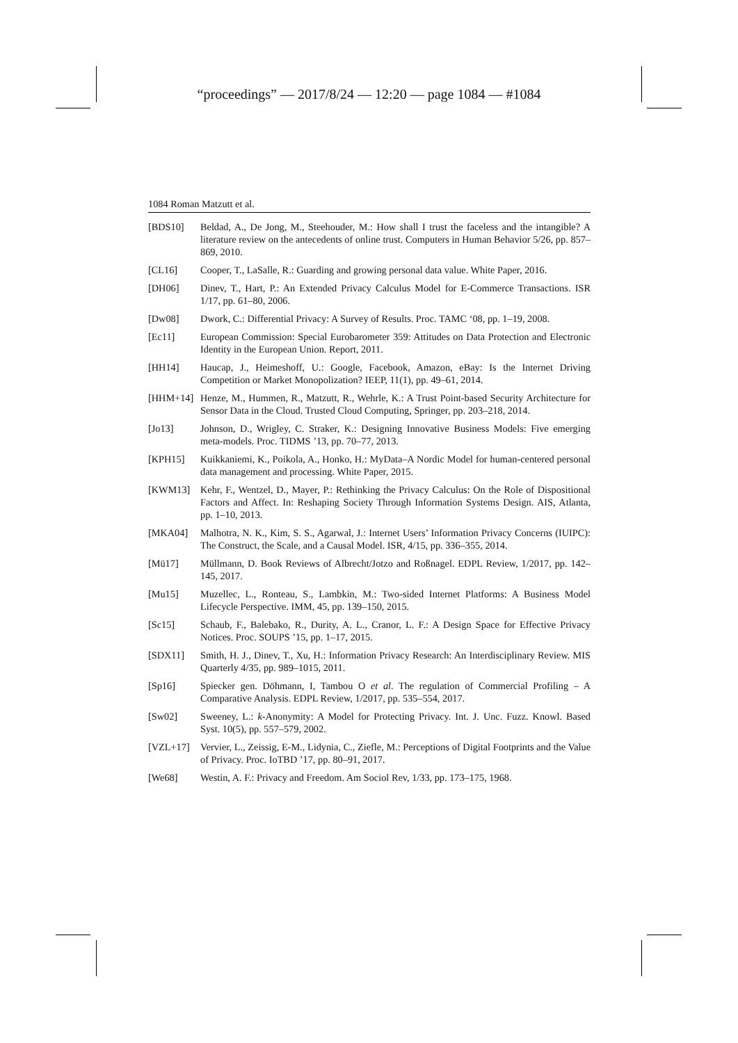“proceedings” — 2017/8/24 — 12:20 — page 1084 — #1084
1084 Roman Matzutt et al.
[BDS10] Beldad, A., De Jong, M., Steehouder, M.: How shall I trust the faceless and the intangible? A literature review on the antecedents of online trust. Computers in Human Behavior 5/26, pp. 857–869, 2010.
[CL16] Cooper, T., LaSalle, R.: Guarding and growing personal data value. White Paper, 2016.
[DH06] Dinev, T., Hart, P.: An Extended Privacy Calculus Model for E-Commerce Transactions. ISR 1/17, pp. 61–80, 2006.
[Dw08] Dwork, C.: Differential Privacy: A Survey of Results. Proc. TAMC ‘08, pp. 1–19, 2008.
[Ec11] European Commission: Special Eurobarometer 359: Attitudes on Data Protection and Electronic Identity in the European Union. Report, 2011.
[HH14] Haucap, J., Heimeshoff, U.: Google, Facebook, Amazon, eBay: Is the Internet Driving Competition or Market Monopolization? IEEP, 11(1), pp. 49–61, 2014.
[HHM+14] Henze, M., Hummen, R., Matzutt, R., Wehrle, K.: A Trust Point-based Security Architecture for Sensor Data in the Cloud. Trusted Cloud Computing, Springer, pp. 203–218, 2014.
[Jo13] Johnson, D., Wrigley, C. Straker, K.: Designing Innovative Business Models: Five emerging meta-models. Proc. TIDMS ’13, pp. 70–77, 2013.
[KPH15] Kuikkaniemi, K., Poikola, A., Honko, H.: MyData–A Nordic Model for human-centered personal data management and processing. White Paper, 2015.
[KWM13] Kehr, F., Wentzel, D., Mayer, P.: Rethinking the Privacy Calculus: On the Role of Dispositional Factors and Affect. In: Reshaping Society Through Information Systems Design. AIS, Atlanta, pp. 1–10, 2013.
[MKA04] Malhotra, N. K., Kim, S. S., Agarwal, J.: Internet Users’ Information Privacy Concerns (IUIPC): The Construct, the Scale, and a Causal Model. ISR, 4/15, pp. 336–355, 2014.
[Mü17] Müllmann, D. Book Reviews of Albrecht/Jotzo and Roßnagel. EDPL Review, 1/2017, pp. 142–145, 2017.
[Mu15] Muzellec, L., Ronteau, S., Lambkin, M.: Two-sided Internet Platforms: A Business Model Lifecycle Perspective. IMM, 45, pp. 139–150, 2015.
[Sc15] Schaub, F., Balebako, R., Durity, A. L., Cranor, L. F.: A Design Space for Effective Privacy Notices. Proc. SOUPS ’15, pp. 1–17, 2015.
[SDX11] Smith, H. J., Dinev, T., Xu, H.: Information Privacy Research: An Interdisciplinary Review. MIS Quarterly 4/35, pp. 989–1015, 2011.
[Sp16] Spiecker gen. Döhmann, I, Tambou O et al. The regulation of Commercial Profiling – A Comparative Analysis. EDPL Review, 1/2017, pp. 535–554, 2017.
[Sw02] Sweeney, L.: k-Anonymity: A Model for Protecting Privacy. Int. J. Unc. Fuzz. Knowl. Based Syst. 10(5), pp. 557–579, 2002.
[VZL+17] Vervier, L., Zeissig, E-M., Lidynia, C., Ziefle, M.: Perceptions of Digital Footprints and the Value of Privacy. Proc. IoTBD ’17, pp. 80–91, 2017.
[We68] Westin, A. F.: Privacy and Freedom. Am Sociol Rev, 1/33, pp. 173–175, 1968.